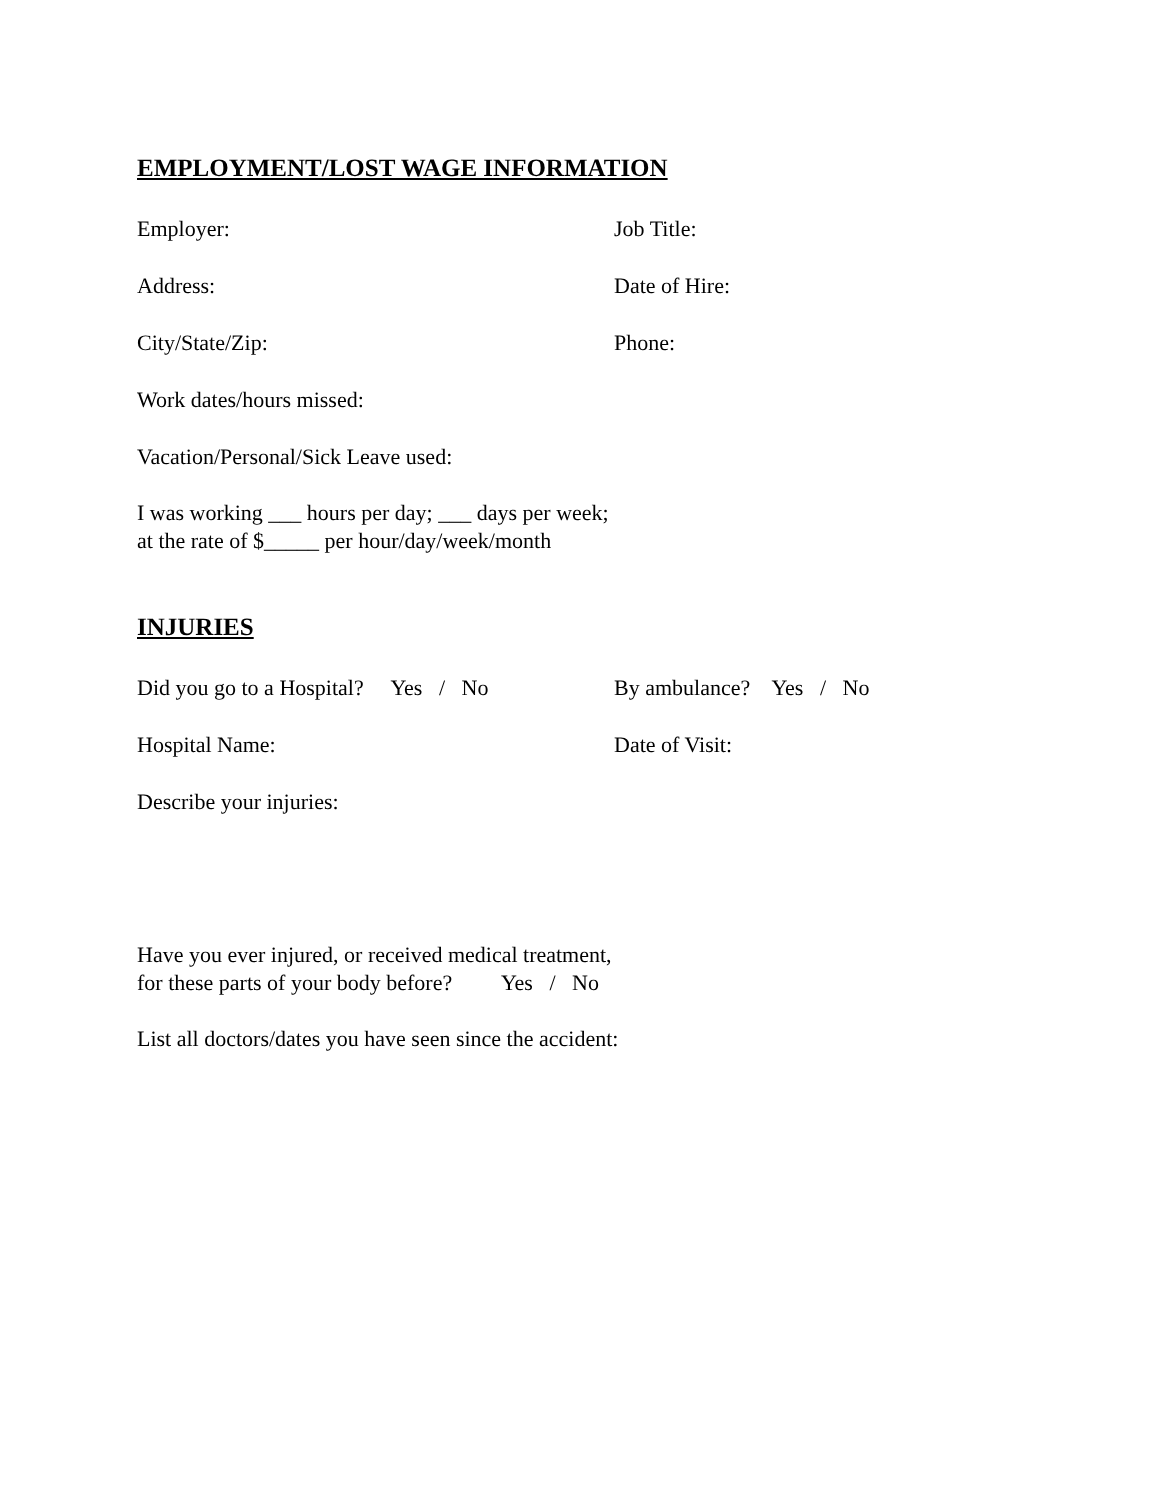EMPLOYMENT/LOST WAGE INFORMATION
Employer: Job Title:
Address: Date of Hire:
City/State/Zip: Phone:
Work dates/hours missed:
Vacation/Personal/Sick Leave used:
I was working ___ hours per day; ___ days per week;
at the rate of $_____ per hour/day/week/month
INJURIES
Did you go to a Hospital? Yes / No
By ambulance? Yes / No
Hospital Name: Date of Visit:
Describe your injuries:
Have you ever injured, or received medical treatment,
for these parts of your body before? Yes / No
List all doctors/dates you have seen since the accident: